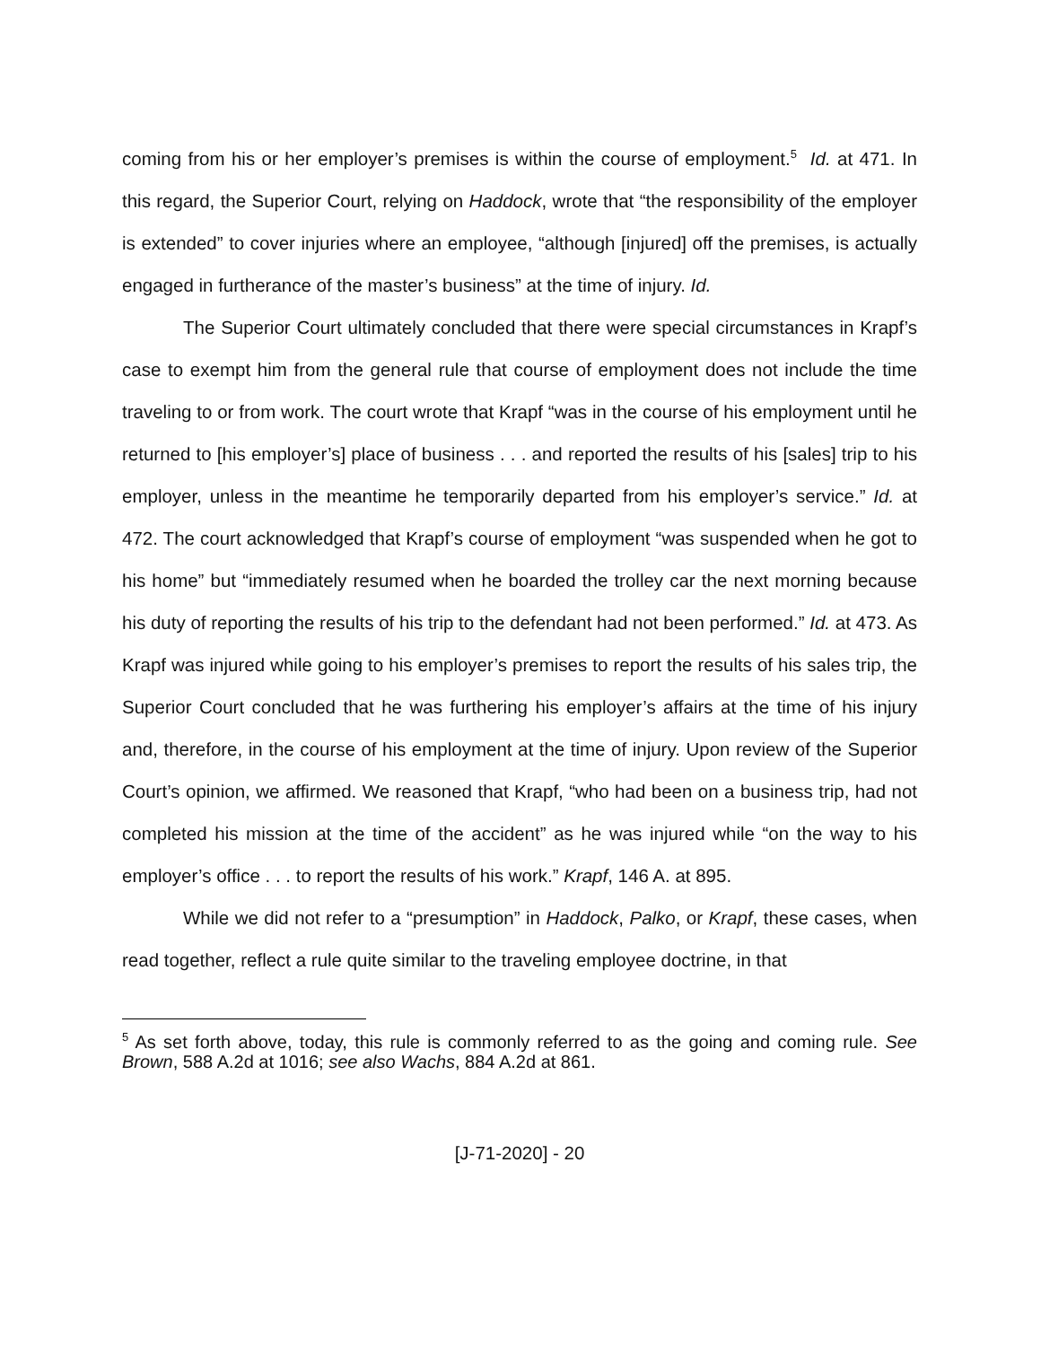coming from his or her employer’s premises is within the course of employment.<sup>5</sup> Id. at 471. In this regard, the Superior Court, relying on Haddock, wrote that “the responsibility of the employer is extended” to cover injuries where an employee, “although [injured] off the premises, is actually engaged in furtherance of the master’s business” at the time of injury. Id.
The Superior Court ultimately concluded that there were special circumstances in Krapf’s case to exempt him from the general rule that course of employment does not include the time traveling to or from work. The court wrote that Krapf “was in the course of his employment until he returned to [his employer’s] place of business . . . and reported the results of his [sales] trip to his employer, unless in the meantime he temporarily departed from his employer’s service.” Id. at 472. The court acknowledged that Krapf’s course of employment “was suspended when he got to his home” but “immediately resumed when he boarded the trolley car the next morning because his duty of reporting the results of his trip to the defendant had not been performed.” Id. at 473. As Krapf was injured while going to his employer’s premises to report the results of his sales trip, the Superior Court concluded that he was furthering his employer’s affairs at the time of his injury and, therefore, in the course of his employment at the time of injury. Upon review of the Superior Court’s opinion, we affirmed. We reasoned that Krapf, “who had been on a business trip, had not completed his mission at the time of the accident” as he was injured while “on the way to his employer’s office . . . to report the results of his work.” Krapf, 146 A. at 895.
While we did not refer to a “presumption” in Haddock, Palko, or Krapf, these cases, when read together, reflect a rule quite similar to the traveling employee doctrine, in that
<sup>5</sup> As set forth above, today, this rule is commonly referred to as the going and coming rule. See Brown, 588 A.2d at 1016; see also Wachs, 884 A.2d at 861.
[J-71-2020] - 20